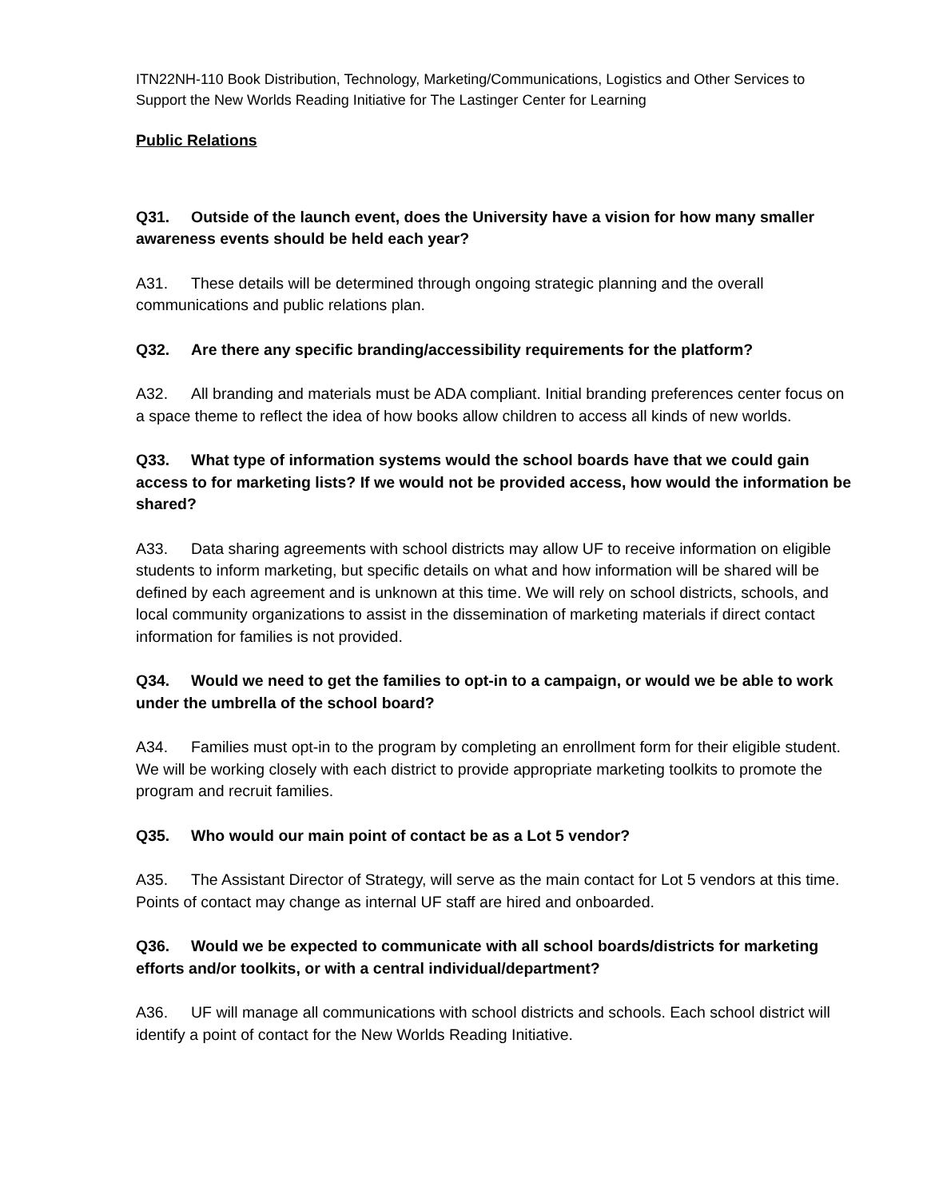ITN22NH-110 Book Distribution, Technology, Marketing/Communications, Logistics and Other Services to Support the New Worlds Reading Initiative for The Lastinger Center for Learning
Public Relations
Q31. Outside of the launch event, does the University have a vision for how many smaller awareness events should be held each year?
A31. These details will be determined through ongoing strategic planning and the overall communications and public relations plan.
Q32. Are there any specific branding/accessibility requirements for the platform?
A32. All branding and materials must be ADA compliant. Initial branding preferences center focus on a space theme to reflect the idea of how books allow children to access all kinds of new worlds.
Q33. What type of information systems would the school boards have that we could gain access to for marketing lists? If we would not be provided access, how would the information be shared?
A33. Data sharing agreements with school districts may allow UF to receive information on eligible students to inform marketing, but specific details on what and how information will be shared will be defined by each agreement and is unknown at this time. We will rely on school districts, schools, and local community organizations to assist in the dissemination of marketing materials if direct contact information for families is not provided.
Q34. Would we need to get the families to opt-in to a campaign, or would we be able to work under the umbrella of the school board?
A34. Families must opt-in to the program by completing an enrollment form for their eligible student. We will be working closely with each district to provide appropriate marketing toolkits to promote the program and recruit families.
Q35. Who would our main point of contact be as a Lot 5 vendor?
A35. The Assistant Director of Strategy, will serve as the main contact for Lot 5 vendors at this time. Points of contact may change as internal UF staff are hired and onboarded.
Q36. Would we be expected to communicate with all school boards/districts for marketing efforts and/or toolkits, or with a central individual/department?
A36. UF will manage all communications with school districts and schools. Each school district will identify a point of contact for the New Worlds Reading Initiative.